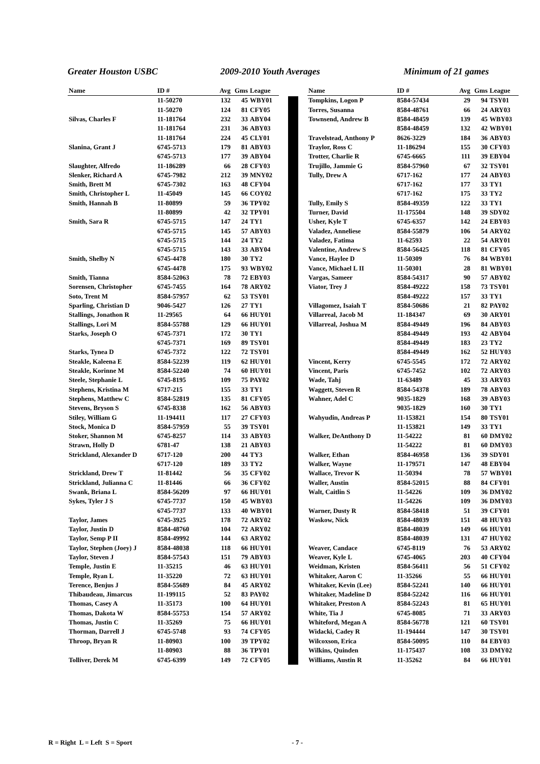Greater Houston USBC 2009-2010 Youth Averages Minimum of 21 games
| Name | ID # | Avg | Gms | League |
| --- | --- | --- | --- | --- |
| | 11-50270 | 132 | 45 | WBY01 |
| | 11-50270 | 124 | 81 | CFY05 |
| Silvas, Charles F | 11-181764 | 232 | 33 | ABY04 |
| | 11-181764 | 231 | 36 | ABY03 |
| | 11-181764 | 224 | 45 | CLY01 |
| Slanina, Grant J | 6745-5713 | 179 | 81 | ABY03 |
| | 6745-5713 | 177 | 39 | ABY04 |
| Slaughter, Alfredo | 11-186289 | 66 | 28 | CFY03 |
| Slenker, Richard A | 6745-7982 | 212 | 39 | MNY02 |
| Smith, Brett M | 6745-7302 | 163 | 48 | CFY04 |
| Smith, Christopher L | 11-45049 | 145 | 66 | COY02 |
| Smith, Hannah B | 11-80899 | 59 | 36 | TPY02 |
| | 11-80899 | 42 | 32 | TPY01 |
| Smith, Sara R | 6745-5715 | 147 | 24 | TY1 |
| | 6745-5715 | 145 | 57 | ABY03 |
| | 6745-5715 | 144 | 24 | TY2 |
| | 6745-5715 | 143 | 33 | ABY04 |
| Smith, Shelby N | 6745-4478 | 180 | 30 | TY2 |
| | 6745-4478 | 175 | 93 | WBY02 |
| Smith, Tianna | 8584-52063 | 78 | 72 | EBY03 |
| Sorensen, Christopher | 6745-7455 | 164 | 78 | ARY02 |
| Soto, Trent M | 8584-57957 | 62 | 53 | TSY01 |
| Sparling, Christian D | 9046-5427 | 126 | 27 | TY1 |
| Stallings, Jonathon R | 11-29565 | 64 | 66 | HUY01 |
| Stallings, Lori M | 8584-55788 | 129 | 66 | HUY01 |
| Starks, Joseph O | 6745-7371 | 172 | 30 | TY1 |
| | 6745-7371 | 169 | 89 | TSY01 |
| Starks, Tynea D | 6745-7372 | 122 | 72 | TSY01 |
| Steakle, Kaleena E | 8584-52239 | 119 | 62 | HUY01 |
| Steakle, Korinne M | 8584-52240 | 74 | 60 | HUY01 |
| Steele, Stephanie L | 6745-8195 | 109 | 75 | PAY02 |
| Stephens, Kristina M | 6717-215 | 155 | 33 | TY1 |
| Stephens, Matthew C | 8584-52819 | 135 | 81 | CFY05 |
| Stevens, Bryson S | 6745-8338 | 162 | 56 | ABY03 |
| Stiley, William G | 11-194411 | 117 | 27 | CFY03 |
| Stock, Monica D | 8584-57959 | 55 | 39 | TSY01 |
| Stoker, Shannon M | 6745-8257 | 114 | 33 | ABY03 |
| Strawn, Holly D | 6781-47 | 138 | 21 | ABY03 |
| Strickland, Alexander D | 6717-120 | 200 | 44 | TY3 |
| | 6717-120 | 189 | 33 | TY2 |
| Strickland, Drew T | 11-81442 | 56 | 35 | CFY02 |
| Strickland, Julianna C | 11-81446 | 66 | 36 | CFY02 |
| Swank, Briana L | 8584-56209 | 97 | 66 | HUY01 |
| Sykes, Tyler J S | 6745-7737 | 150 | 45 | WBY03 |
| | 6745-7737 | 133 | 40 | WBY01 |
| Taylor, James | 6745-3925 | 178 | 72 | ARY02 |
| Taylor, Justin D | 8584-48760 | 104 | 72 | ARY02 |
| Taylor, Semp P II | 8584-49992 | 144 | 63 | ARY02 |
| Taylor, Stephen (Joey) J | 8584-48038 | 118 | 66 | HUY01 |
| Taylor, Steven J | 8584-57543 | 151 | 79 | ABY03 |
| Temple, Justin E | 11-35215 | 46 | 63 | HUY01 |
| Temple, Ryan L | 11-35220 | 72 | 63 | HUY01 |
| Terence, Benjus J | 8584-55689 | 84 | 45 | ARY02 |
| Thibaudeau, Jimarcus | 11-199115 | 52 | 83 | PAY02 |
| Thomas, Casey A | 11-35173 | 100 | 64 | HUY01 |
| Thomas, Dakota W | 8584-55753 | 154 | 57 | ARY02 |
| Thomas, Justin C | 11-35269 | 75 | 66 | HUY01 |
| Thorman, Darrell J | 6745-5748 | 93 | 74 | CFY05 |
| Throop, Bryan R | 11-80903 | 100 | 39 | TPY02 |
| | 11-80903 | 88 | 36 | TPY01 |
| Tolliver, Derek M | 6745-6399 | 149 | 72 | CFY05 |
| Name | ID # | Avg | Gms | League |
| --- | --- | --- | --- | --- |
| Tompkins, Logon P | 8584-57434 | 29 | 94 | TSY01 |
| Torres, Susanna | 8584-48761 | 66 | 24 | ARY03 |
| Townsend, Andrew B | 8584-48459 | 139 | 45 | WBY03 |
| | 8584-48459 | 132 | 42 | WBY01 |
| Travelstead, Anthony P | 8626-3229 | 184 | 36 | ABY03 |
| Traylor, Ross C | 11-186294 | 155 | 30 | CFY03 |
| Trotter, Charlie R | 6745-6665 | 111 | 39 | EBY04 |
| Trujillo, Jammie G | 8584-57960 | 67 | 32 | TSY01 |
| Tully, Drew A | 6717-162 | 177 | 24 | ABY03 |
| | 6717-162 | 177 | 33 | TY1 |
| | 6717-162 | 175 | 33 | TY2 |
| Tully, Emily S | 8584-49359 | 122 | 33 | TY1 |
| Turner, David | 11-175504 | 148 | 39 | SDY02 |
| Usher, Kyle T | 6745-6357 | 142 | 24 | EBY03 |
| Valadez, Anneliese | 8584-55879 | 106 | 54 | ARY02 |
| Valadez, Fatima | 11-62593 | 22 | 54 | ARY01 |
| Valentine, Andrew S | 8584-56425 | 118 | 81 | CFY05 |
| Vance, Haylee D | 11-50309 | 76 | 84 | WBY01 |
| Vance, Michael L II | 11-50301 | 28 | 81 | WBY01 |
| Vargas, Sameer | 8584-54317 | 90 | 57 | ABY02 |
| Viator, Trey J | 8584-49222 | 158 | 73 | TSY01 |
| | 8584-49222 | 157 | 33 | TY1 |
| Villagomez, Isaiah T | 8584-50686 | 21 | 82 | PAY02 |
| Villarreal, Jacob M | 11-184347 | 69 | 30 | ARY01 |
| Villarreal, Joshua M | 8584-49449 | 196 | 84 | ABY03 |
| | 8584-49449 | 193 | 42 | ABY04 |
| | 8584-49449 | 183 | 23 | TY2 |
| | 8584-49449 | 162 | 52 | HUY03 |
| Vincent, Kerry | 6745-5545 | 172 | 72 | ARY02 |
| Vincent, Paris | 6745-7452 | 102 | 72 | ARY03 |
| Wade, Tahj | 11-63489 | 45 | 33 | ARY03 |
| Waggett, Steven R | 8584-54378 | 189 | 78 | ABY03 |
| Wahner, Adel C | 9035-1829 | 168 | 39 | ABY03 |
| | 9035-1829 | 160 | 30 | TY1 |
| Wahyudin, Andreas P | 11-153821 | 154 | 80 | TSY01 |
| | 11-153821 | 149 | 33 | TY1 |
| Walker, DeAnthony D | 11-54222 | 81 | 60 | DMY02 |
| | 11-54222 | 81 | 60 | DMY03 |
| Walker, Ethan | 8584-46958 | 136 | 39 | SDY01 |
| Walker, Wayne | 11-179571 | 147 | 48 | EBY04 |
| Wallace, Trevor K | 11-50394 | 78 | 57 | WBY01 |
| Waller, Austin | 8584-52015 | 88 | 84 | CFY01 |
| Walt, Caitlin S | 11-54226 | 109 | 36 | DMY02 |
| | 11-54226 | 109 | 36 | DMY03 |
| Warner, Dusty R | 8584-58418 | 51 | 39 | CFY01 |
| Waskow, Nick | 8584-48039 | 151 | 48 | HUY03 |
| | 8584-48039 | 149 | 66 | HUY01 |
| | 8584-48039 | 131 | 47 | HUY02 |
| Weaver, Candace | 6745-8119 | 76 | 53 | ARY02 |
| Weaver, Kyle L | 6745-4065 | 203 | 40 | CFY04 |
| Weidman, Kristen | 8584-56411 | 56 | 51 | CFY02 |
| Whitaker, Aaron C | 11-35266 | 55 | 66 | HUY01 |
| Whitaker, Kevin (Lee) | 8584-52241 | 140 | 66 | HUY01 |
| Whitaker, Madeline D | 8584-52242 | 116 | 66 | HUY01 |
| Whitaker, Preston A | 8584-52243 | 81 | 65 | HUY01 |
| White, Tia J | 6745-8085 | 71 | 33 | ARY03 |
| Whiteford, Megan A | 8584-56778 | 121 | 60 | TSY01 |
| Widacki, Cadey R | 11-194444 | 147 | 30 | TSY01 |
| Wilcoxson, Erica | 8584-50095 | 110 | 84 | EBY03 |
| Wilkins, Quinden | 11-175437 | 108 | 33 | DMY02 |
| Williams, Austin R | 11-35262 | 84 | 66 | HUY01 |
R = Right L = Left S = Sport - 7 -